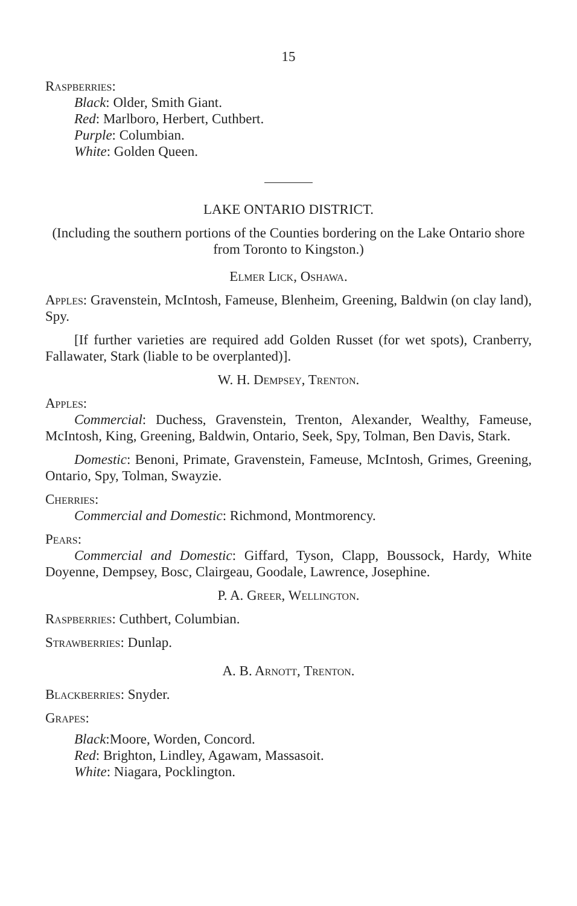15
Raspberries:
Black: Older, Smith Giant.
Red: Marlboro, Herbert, Cuthbert.
Purple: Columbian.
White: Golden Queen.
LAKE ONTARIO DISTRICT.
(Including the southern portions of the Counties bordering on the Lake Ontario shore from Toronto to Kingston.)
Elmer Lick, Oshawa.
Apples: Gravenstein, McIntosh, Fameuse, Blenheim, Greening, Baldwin (on clay land), Spy.
[If further varieties are required add Golden Russet (for wet spots), Cranberry, Fallawater, Stark (liable to be overplanted)].
W. H. Dempsey, Trenton.
Apples:
Commercial: Duchess, Gravenstein, Trenton, Alexander, Wealthy, Fameuse, McIntosh, King, Greening, Baldwin, Ontario, Seek, Spy, Tolman, Ben Davis, Stark.
Domestic: Benoni, Primate, Gravenstein, Fameuse, McIntosh, Grimes, Greening, Ontario, Spy, Tolman, Swayzie.
Cherries:
Commercial and Domestic: Richmond, Montmorency.
Pears:
Commercial and Domestic: Giffard, Tyson, Clapp, Boussock, Hardy, White Doyenne, Dempsey, Bosc, Clairgeau, Goodale, Lawrence, Josephine.
P. A. Greer, Wellington.
Raspberries: Cuthbert, Columbian.
Strawberries: Dunlap.
A. B. Arnott, Trenton.
Blackberries: Snyder.
Grapes:
Black:Moore, Worden, Concord.
Red: Brighton, Lindley, Agawam, Massasoit.
White: Niagara, Pocklington.